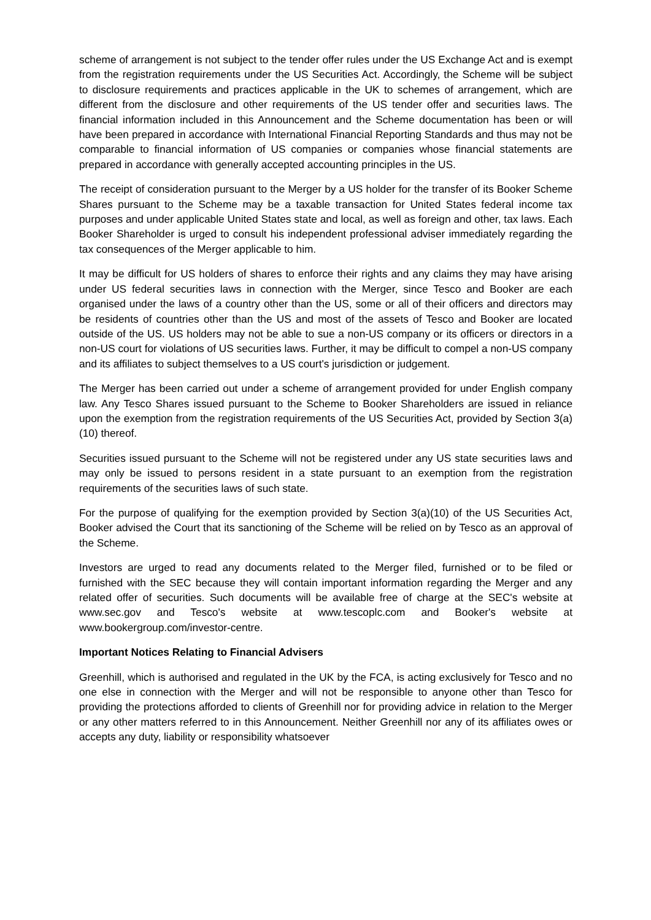scheme of arrangement is not subject to the tender offer rules under the US Exchange Act and is exempt from the registration requirements under the US Securities Act. Accordingly, the Scheme will be subject to disclosure requirements and practices applicable in the UK to schemes of arrangement, which are different from the disclosure and other requirements of the US tender offer and securities laws. The financial information included in this Announcement and the Scheme documentation has been or will have been prepared in accordance with International Financial Reporting Standards and thus may not be comparable to financial information of US companies or companies whose financial statements are prepared in accordance with generally accepted accounting principles in the US.
The receipt of consideration pursuant to the Merger by a US holder for the transfer of its Booker Scheme Shares pursuant to the Scheme may be a taxable transaction for United States federal income tax purposes and under applicable United States state and local, as well as foreign and other, tax laws. Each Booker Shareholder is urged to consult his independent professional adviser immediately regarding the tax consequences of the Merger applicable to him.
It may be difficult for US holders of shares to enforce their rights and any claims they may have arising under US federal securities laws in connection with the Merger, since Tesco and Booker are each organised under the laws of a country other than the US, some or all of their officers and directors may be residents of countries other than the US and most of the assets of Tesco and Booker are located outside of the US. US holders may not be able to sue a non-US company or its officers or directors in a non-US court for violations of US securities laws. Further, it may be difficult to compel a non-US company and its affiliates to subject themselves to a US court's jurisdiction or judgement.
The Merger has been carried out under a scheme of arrangement provided for under English company law. Any Tesco Shares issued pursuant to the Scheme to Booker Shareholders are issued in reliance upon the exemption from the registration requirements of the US Securities Act, provided by Section 3(a)(10) thereof.
Securities issued pursuant to the Scheme will not be registered under any US state securities laws and may only be issued to persons resident in a state pursuant to an exemption from the registration requirements of the securities laws of such state.
For the purpose of qualifying for the exemption provided by Section 3(a)(10) of the US Securities Act, Booker advised the Court that its sanctioning of the Scheme will be relied on by Tesco as an approval of the Scheme.
Investors are urged to read any documents related to the Merger filed, furnished or to be filed or furnished with the SEC because they will contain important information regarding the Merger and any related offer of securities. Such documents will be available free of charge at the SEC's website at www.sec.gov and Tesco's website at www.tescoplc.com and Booker's website at www.bookergroup.com/investor-centre.
Important Notices Relating to Financial Advisers
Greenhill, which is authorised and regulated in the UK by the FCA, is acting exclusively for Tesco and no one else in connection with the Merger and will not be responsible to anyone other than Tesco for providing the protections afforded to clients of Greenhill nor for providing advice in relation to the Merger or any other matters referred to in this Announcement. Neither Greenhill nor any of its affiliates owes or accepts any duty, liability or responsibility whatsoever